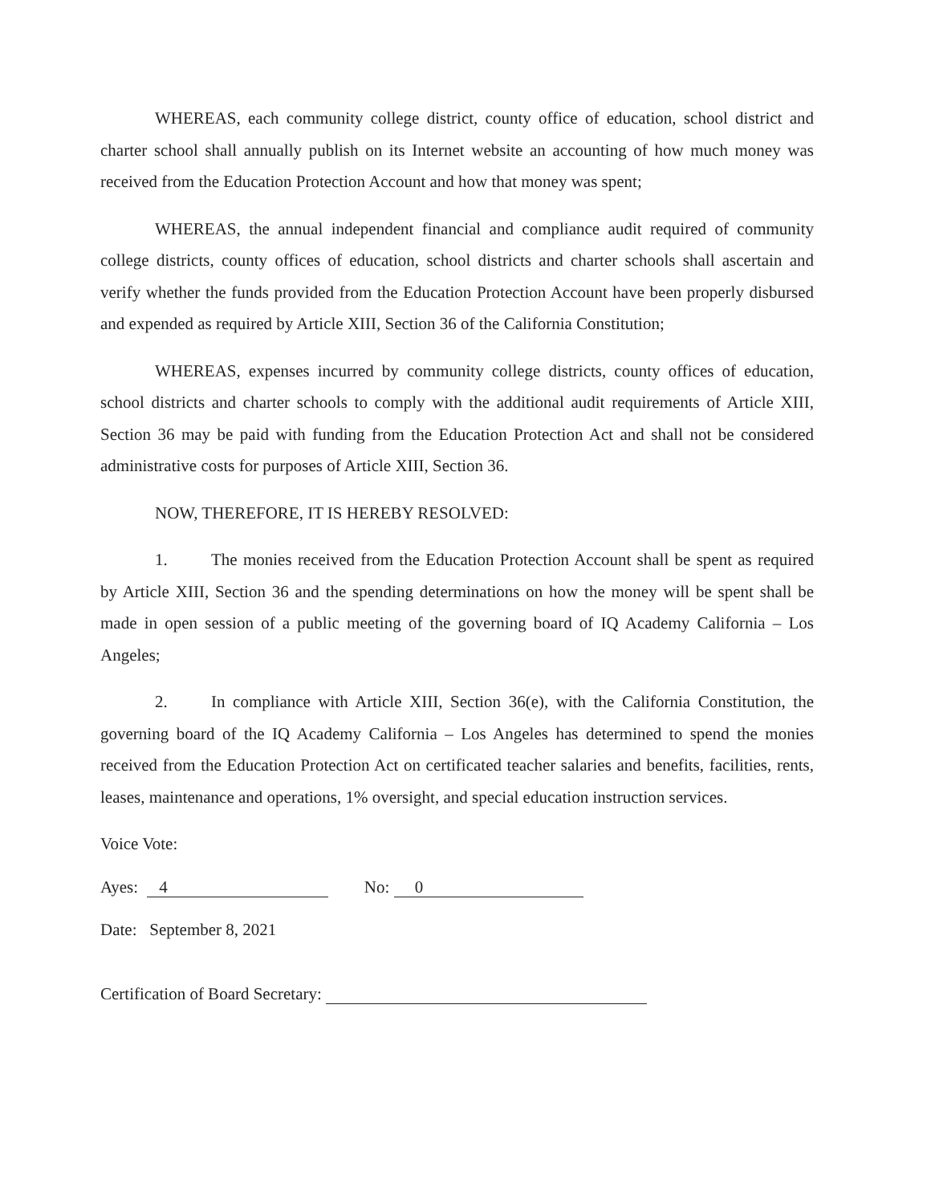WHEREAS, each community college district, county office of education, school district and charter school shall annually publish on its Internet website an accounting of how much money was received from the Education Protection Account and how that money was spent;
WHEREAS, the annual independent financial and compliance audit required of community college districts, county offices of education, school districts and charter schools shall ascertain and verify whether the funds provided from the Education Protection Account have been properly disbursed and expended as required by Article XIII, Section 36 of the California Constitution;
WHEREAS, expenses incurred by community college districts, county offices of education, school districts and charter schools to comply with the additional audit requirements of Article XIII, Section 36 may be paid with funding from the Education Protection Act and shall not be considered administrative costs for purposes of Article XIII, Section 36.
NOW, THEREFORE, IT IS HEREBY RESOLVED:
1. The monies received from the Education Protection Account shall be spent as required by Article XIII, Section 36 and the spending determinations on how the money will be spent shall be made in open session of a public meeting of the governing board of IQ Academy California – Los Angeles;
2. In compliance with Article XIII, Section 36(e), with the California Constitution, the governing board of the IQ Academy California – Los Angeles has determined to spend the monies received from the Education Protection Act on certificated teacher salaries and benefits, facilities, rents, leases, maintenance and operations, 1% oversight, and special education instruction services.
Voice Vote:
Ayes: 4 No: 0
Date: September 8, 2021
Certification of Board Secretary: